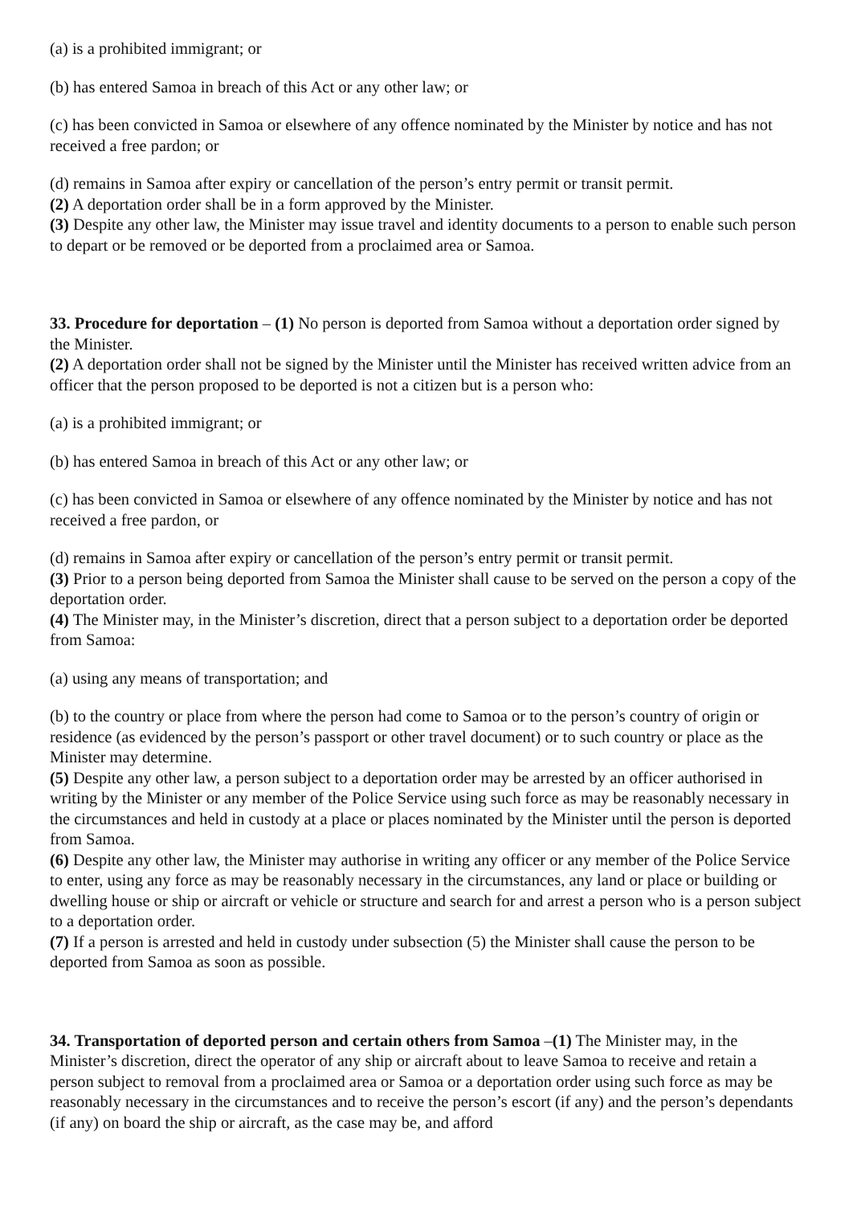(a) is a prohibited immigrant; or
(b) has entered Samoa in breach of this Act or any other law; or
(c) has been convicted in Samoa or elsewhere of any offence nominated by the Minister by notice and has not received a free pardon; or
(d) remains in Samoa after expiry or cancellation of the person’s entry permit or transit permit.
(2) A deportation order shall be in a form approved by the Minister.
(3) Despite any other law, the Minister may issue travel and identity documents to a person to enable such person to depart or be removed or be deported from a proclaimed area or Samoa.
33. Procedure for deportation – (1) No person is deported from Samoa without a deportation order signed by the Minister.
(2) A deportation order shall not be signed by the Minister until the Minister has received written advice from an officer that the person proposed to be deported is not a citizen but is a person who:
(a) is a prohibited immigrant; or
(b) has entered Samoa in breach of this Act or any other law; or
(c) has been convicted in Samoa or elsewhere of any offence nominated by the Minister by notice and has not received a free pardon, or
(d) remains in Samoa after expiry or cancellation of the person’s entry permit or transit permit.
(3) Prior to a person being deported from Samoa the Minister shall cause to be served on the person a copy of the deportation order.
(4) The Minister may, in the Minister’s discretion, direct that a person subject to a deportation order be deported from Samoa:
(a) using any means of transportation; and
(b) to the country or place from where the person had come to Samoa or to the person’s country of origin or residence (as evidenced by the person’s passport or other travel document) or to such country or place as the Minister may determine.
(5) Despite any other law, a person subject to a deportation order may be arrested by an officer authorised in writing by the Minister or any member of the Police Service using such force as may be reasonably necessary in the circumstances and held in custody at a place or places nominated by the Minister until the person is deported from Samoa.
(6) Despite any other law, the Minister may authorise in writing any officer or any member of the Police Service to enter, using any force as may be reasonably necessary in the circumstances, any land or place or building or dwelling house or ship or aircraft or vehicle or structure and search for and arrest a person who is a person subject to a deportation order.
(7) If a person is arrested and held in custody under subsection (5) the Minister shall cause the person to be deported from Samoa as soon as possible.
34. Transportation of deported person and certain others from Samoa –(1) The Minister may, in the Minister’s discretion, direct the operator of any ship or aircraft about to leave Samoa to receive and retain a person subject to removal from a proclaimed area or Samoa or a deportation order using such force as may be reasonably necessary in the circumstances and to receive the person’s escort (if any) and the person’s dependants (if any) on board the ship or aircraft, as the case may be, and afford